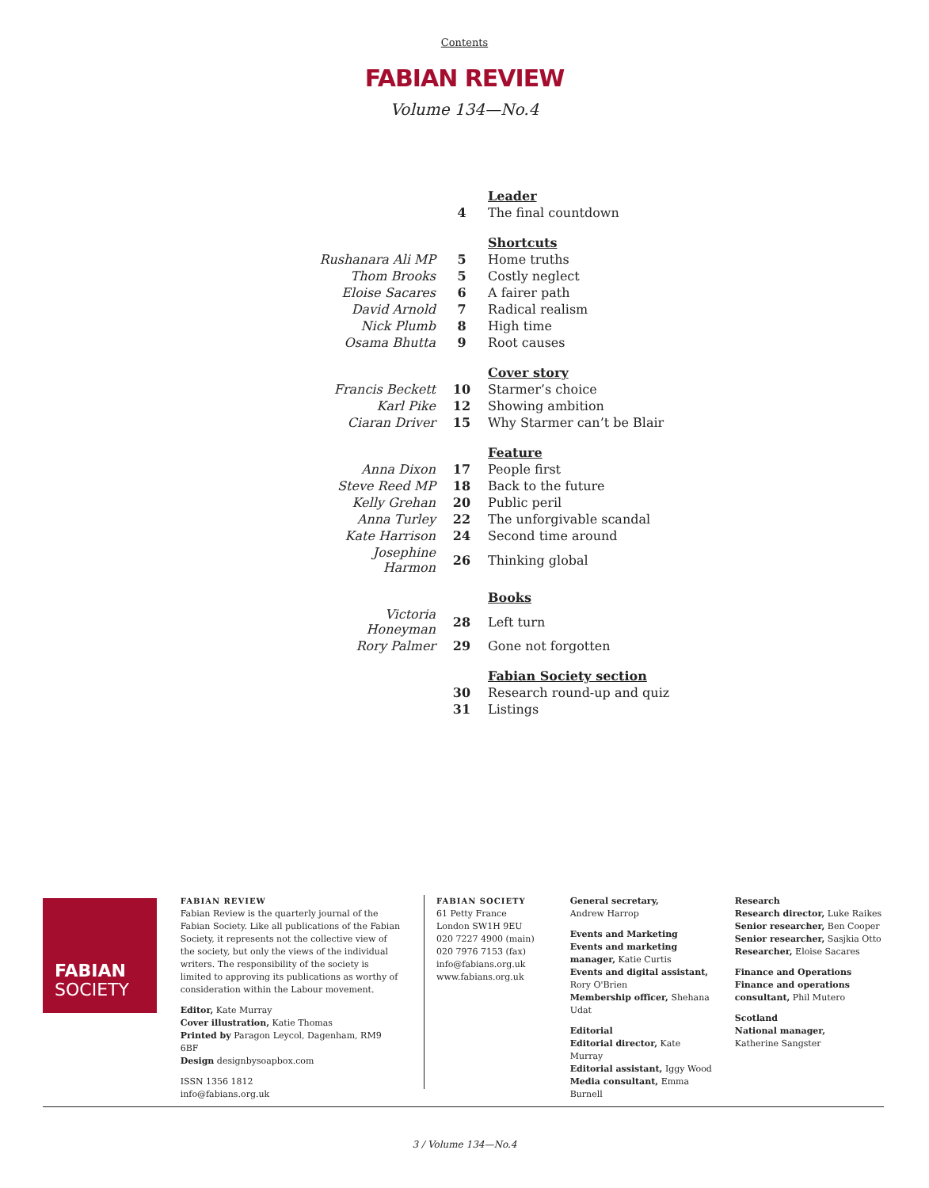Contents
FABIAN REVIEW
Volume 134—No.4
| | | Leader |
| | 4 | The final countdown |
| | | Shortcuts |
| Rushanara Ali MP | 5 | Home truths |
| Thom Brooks | 5 | Costly neglect |
| Eloise Sacares | 6 | A fairer path |
| David Arnold | 7 | Radical realism |
| Nick Plumb | 8 | High time |
| Osama Bhutta | 9 | Root causes |
| | | Cover story |
| Francis Beckett | 10 | Starmer’s choice |
| Karl Pike | 12 | Showing ambition |
| Ciaran Driver | 15 | Why Starmer can’t be Blair |
| | | Feature |
| Anna Dixon | 17 | People first |
| Steve Reed MP | 18 | Back to the future |
| Kelly Grehan | 20 | Public peril |
| Anna Turley | 22 | The unforgivable scandal |
| Kate Harrison | 24 | Second time around |
| Josephine Harmon | 26 | Thinking global |
| | | Books |
| Victoria Honeyman | 28 | Left turn |
| Rory Palmer | 29 | Gone not forgotten |
| | | Fabian Society section |
| | 30 | Research round-up and quiz |
| | 31 | Listings |
FABIAN
SOCIETY
FABIAN REVIEW
Fabian Review is the quarterly journal of the Fabian Society. Like all publications of the Fabian Society, it represents not the collective view of the society, but only the views of the individual writers. The responsibility of the society is limited to approving its publications as worthy of consideration within the Labour movement.
Editor, Kate Murray
Cover illustration, Katie Thomas
Printed by Paragon Leycol, Dagenham, RM9 6BF
Design designbysoapbox.com
ISSN 1356 1812
info@fabians.org.uk
FABIAN SOCIETY
61 Petty France
London SW1H 9EU
020 7227 4900 (main)
020 7976 7153 (fax)
info@fabians.org.uk
www.fabians.org.uk
General secretary,
Andrew Harrop
Events and Marketing
Events and marketing manager, Katie Curtis
Events and digital assistant, Rory O'Brien
Membership officer, Shehana Udat
Editorial
Editorial director, Kate Murray
Editorial assistant, Iggy Wood
Media consultant, Emma Burnell
Research
Research director, Luke Raikes
Senior researcher, Ben Cooper
Senior researcher, Sasjkia Otto
Researcher, Eloise Sacares
Finance and Operations
Finance and operations consultant, Phil Mutero
Scotland
National manager,
Katherine Sangster
3 / Volume 134—No.4